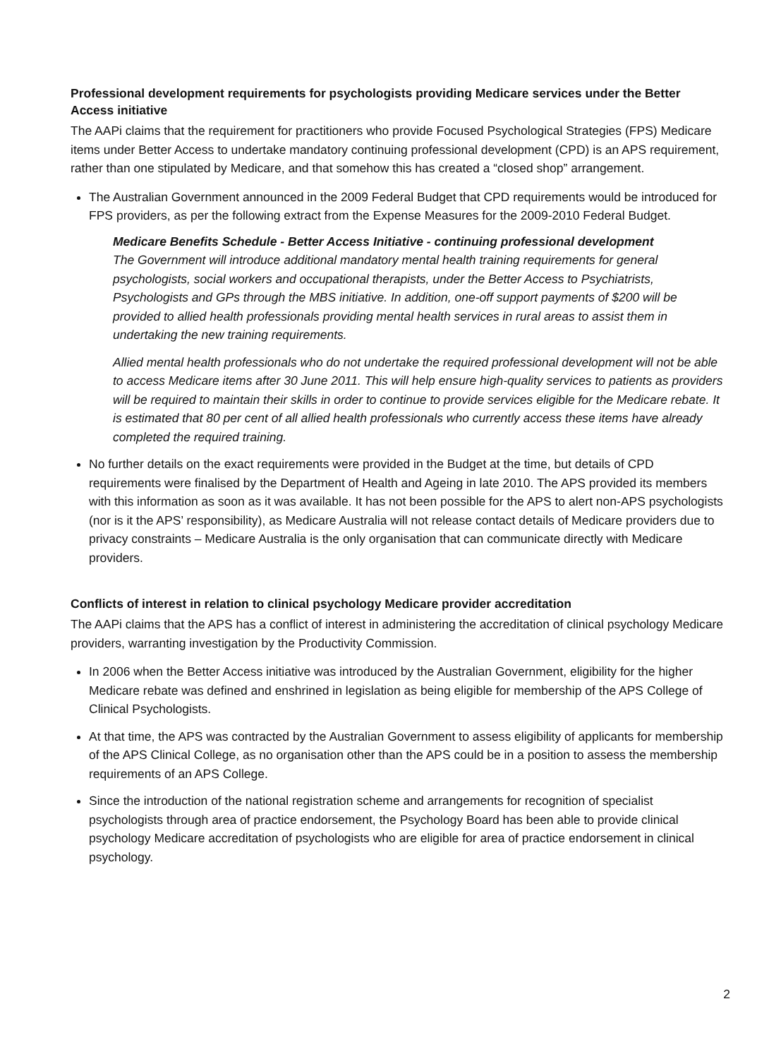Professional development requirements for psychologists providing Medicare services under the Better Access initiative
The AAPi claims that the requirement for practitioners who provide Focused Psychological Strategies (FPS) Medicare items under Better Access to undertake mandatory continuing professional development (CPD) is an APS requirement, rather than one stipulated by Medicare, and that somehow this has created a “closed shop” arrangement.
The Australian Government announced in the 2009 Federal Budget that CPD requirements would be introduced for FPS providers, as per the following extract from the Expense Measures for the 2009-2010 Federal Budget.
Medicare Benefits Schedule - Better Access Initiative - continuing professional development
The Government will introduce additional mandatory mental health training requirements for general psychologists, social workers and occupational therapists, under the Better Access to Psychiatrists, Psychologists and GPs through the MBS initiative. In addition, one-off support payments of $200 will be provided to allied health professionals providing mental health services in rural areas to assist them in undertaking the new training requirements.
Allied mental health professionals who do not undertake the required professional development will not be able to access Medicare items after 30 June 2011. This will help ensure high-quality services to patients as providers will be required to maintain their skills in order to continue to provide services eligible for the Medicare rebate. It is estimated that 80 per cent of all allied health professionals who currently access these items have already completed the required training.
No further details on the exact requirements were provided in the Budget at the time, but details of CPD requirements were finalised by the Department of Health and Ageing in late 2010. The APS provided its members with this information as soon as it was available. It has not been possible for the APS to alert non-APS psychologists (nor is it the APS’ responsibility), as Medicare Australia will not release contact details of Medicare providers due to privacy constraints – Medicare Australia is the only organisation that can communicate directly with Medicare providers.
Conflicts of interest in relation to clinical psychology Medicare provider accreditation
The AAPi claims that the APS has a conflict of interest in administering the accreditation of clinical psychology Medicare providers, warranting investigation by the Productivity Commission.
In 2006 when the Better Access initiative was introduced by the Australian Government, eligibility for the higher Medicare rebate was defined and enshrined in legislation as being eligible for membership of the APS College of Clinical Psychologists.
At that time, the APS was contracted by the Australian Government to assess eligibility of applicants for membership of the APS Clinical College, as no organisation other than the APS could be in a position to assess the membership requirements of an APS College.
Since the introduction of the national registration scheme and arrangements for recognition of specialist psychologists through area of practice endorsement, the Psychology Board has been able to provide clinical psychology Medicare accreditation of psychologists who are eligible for area of practice endorsement in clinical psychology.
2